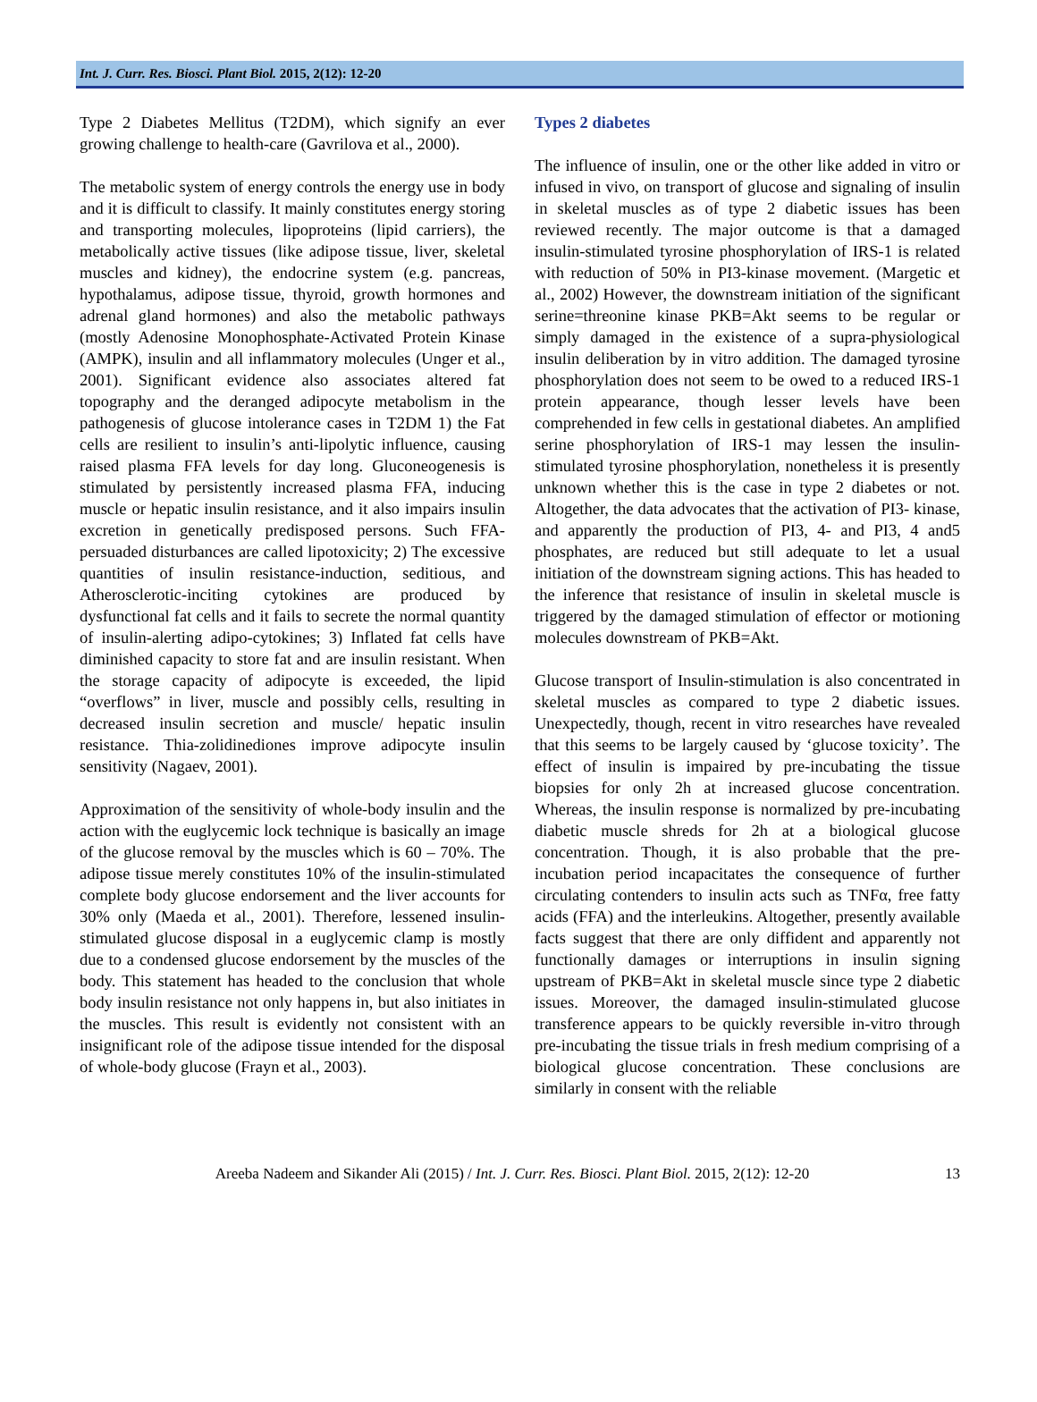Int. J. Curr. Res. Biosci. Plant Biol. 2015, 2(12): 12-20
Type 2 Diabetes Mellitus (T2DM), which signify an ever growing challenge to health-care (Gavrilova et al., 2000).
The metabolic system of energy controls the energy use in body and it is difficult to classify. It mainly constitutes energy storing and transporting molecules, lipoproteins (lipid carriers), the metabolically active tissues (like adipose tissue, liver, skeletal muscles and kidney), the endocrine system (e.g. pancreas, hypothalamus, adipose tissue, thyroid, growth hormones and adrenal gland hormones) and also the metabolic pathways (mostly Adenosine Monophosphate-Activated Protein Kinase (AMPK), insulin and all inflammatory molecules (Unger et al., 2001). Significant evidence also associates altered fat topography and the deranged adipocyte metabolism in the pathogenesis of glucose intolerance cases in T2DM 1) the Fat cells are resilient to insulin’s anti-lipolytic influence, causing raised plasma FFA levels for day long. Gluconeogenesis is stimulated by persistently increased plasma FFA, inducing muscle or hepatic insulin resistance, and it also impairs insulin excretion in genetically predisposed persons. Such FFA-persuaded disturbances are called lipotoxicity; 2) The excessive quantities of insulin resistance-induction, seditious, and Atherosclerotic-inciting cytokines are produced by dysfunctional fat cells and it fails to secrete the normal quantity of insulin-alerting adipo-cytokines; 3) Inflated fat cells have diminished capacity to store fat and are insulin resistant. When the storage capacity of adipocyte is exceeded, the lipid “overflows” in liver, muscle and possibly cells, resulting in decreased insulin secretion and muscle/ hepatic insulin resistance. Thia-zolidinediones improve adipocyte insulin sensitivity (Nagaev, 2001).
Approximation of the sensitivity of whole-body insulin and the action with the euglycemic lock technique is basically an image of the glucose removal by the muscles which is 60 – 70%. The adipose tissue merely constitutes 10% of the insulin-stimulated complete body glucose endorsement and the liver accounts for 30% only (Maeda et al., 2001). Therefore, lessened insulin-stimulated glucose disposal in a euglycemic clamp is mostly due to a condensed glucose endorsement by the muscles of the body. This statement has headed to the conclusion that whole body insulin resistance not only happens in, but also initiates in the muscles. This result is evidently not consistent with an insignificant role of the adipose tissue intended for the disposal of whole-body glucose (Frayn et al., 2003).
Types 2 diabetes
The influence of insulin, one or the other like added in vitro or infused in vivo, on transport of glucose and signaling of insulin in skeletal muscles as of type 2 diabetic issues has been reviewed recently. The major outcome is that a damaged insulin-stimulated tyrosine phosphorylation of IRS-1 is related with reduction of 50% in PI3-kinase movement. (Margetic et al., 2002) However, the downstream initiation of the significant serine=threonine kinase PKB=Akt seems to be regular or simply damaged in the existence of a supra-physiological insulin deliberation by in vitro addition. The damaged tyrosine phosphorylation does not seem to be owed to a reduced IRS-1 protein appearance, though lesser levels have been comprehended in few cells in gestational diabetes. An amplified serine phosphorylation of IRS-1 may lessen the insulin-stimulated tyrosine phosphorylation, nonetheless it is presently unknown whether this is the case in type 2 diabetes or not. Altogether, the data advocates that the activation of PI3- kinase, and apparently the production of PI3, 4- and PI3, 4 and5 phosphates, are reduced but still adequate to let a usual initiation of the downstream signing actions. This has headed to the inference that resistance of insulin in skeletal muscle is triggered by the damaged stimulation of effector or motioning molecules downstream of PKB=Akt.
Glucose transport of Insulin-stimulation is also concentrated in skeletal muscles as compared to type 2 diabetic issues. Unexpectedly, though, recent in vitro researches have revealed that this seems to be largely caused by ‘glucose toxicity’. The effect of insulin is impaired by pre-incubating the tissue biopsies for only 2h at increased glucose concentration. Whereas, the insulin response is normalized by pre-incubating diabetic muscle shreds for 2h at a biological glucose concentration. Though, it is also probable that the pre-incubation period incapacitates the consequence of further circulating contenders to insulin acts such as TNFα, free fatty acids (FFA) and the interleukins. Altogether, presently available facts suggest that there are only diffident and apparently not functionally damages or interruptions in insulin signing upstream of PKB=Akt in skeletal muscle since type 2 diabetic issues. Moreover, the damaged insulin-stimulated glucose transference appears to be quickly reversible in-vitro through pre-incubating the tissue trials in fresh medium comprising of a biological glucose concentration. These conclusions are similarly in consent with the reliable
Areeba Nadeem and Sikander Ali (2015) / Int. J. Curr. Res. Biosci. Plant Biol. 2015, 2(12): 12-20 13